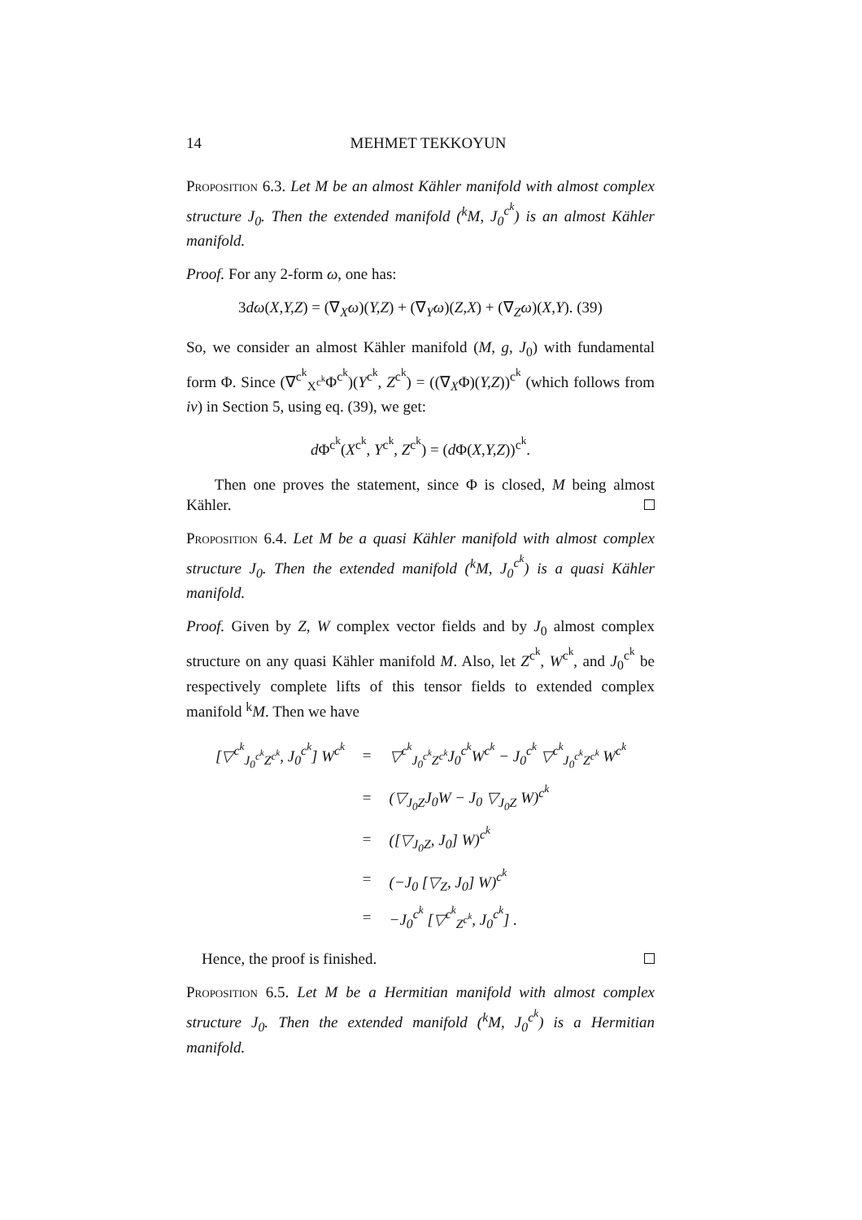14 MEHMET TEKKOYUN
Proposition 6.3. Let M be an almost Kähler manifold with almost complex structure J<sub>0</sub>. Then the extended manifold (<sup>k</sup>M, J<sub>0</sub><sup>c<sup>k</sup></sup>) is an almost Kähler manifold.
Proof. For any 2-form ω, one has:
3dω(X,Y,Z) = (∇<sub>X</sub>ω)(Y,Z) + (∇<sub>Y</sub>ω)(Z,X) + (∇<sub>Z</sub>ω)(X,Y). (39)
So, we consider an almost Kähler manifold (M, g, J<sub>0</sub>) with fundamental form Φ. Since (∇<sup>c<sup>k</sup></sup><sub>X<sup>c<sup>k</sup></sup></sub>Φ<sup>c<sup>k</sup></sup>)(Y<sup>c<sup>k</sup></sup>, Z<sup>c<sup>k</sup></sup>) = ((∇<sub>X</sub>Φ)(Y,Z))<sup>c<sup>k</sup></sup> (which follows from iv) in Section 5, using eq. (39), we get:
d Φ<sup>c<sup>k</sup></sup>(X<sup>c<sup>k</sup></sup>, Y<sup>c<sup>k</sup></sup>, Z<sup>c<sup>k</sup></sup>) = (d Φ(X,Y,Z))<sup>c<sup>k</sup></sup>.
Then one proves the statement, since Φ is closed, M being almost Kähler.
Proposition 6.4. Let M be a quasi Kähler manifold with almost complex structure J<sub>0</sub>. Then the extended manifold (<sup>k</sup>M, J<sub>0</sub><sup>c<sup>k</sup></sup>) is a quasi Kähler manifold.
Proof. Given by Z, W complex vector fields and by J<sub>0</sub> almost complex structure on any quasi Kähler manifold M. Also, let Z<sup>c<sup>k</sup></sup>, W<sup>c<sup>k</sup></sup>, and J<sub>0</sub><sup>c<sup>k</sup></sup> be respectively complete lifts of this tensor fields to extended complex manifold <sup>k</sup>M. Then we have
| [▽<sup>c<sup>k</sup></sup><sub>J<sub>0</sub><sup>c<sup>k</sup></sup>Z<sup>c<sup>k</sup></sup></sub>, J<sub>0</sub><sup>c<sup>k</sup></sup>] W<sup>c<sup>k</sup></sup> | = | ▽<sup>c<sup>k</sup></sup><sub>J<sub>0</sub><sup>c<sup>k</sup></sup>Z<sup>c<sup>k</sup></sup></sub>J<sub>0</sub><sup>c<sup>k</sup></sup>W<sup>c<sup>k</sup></sup> − J<sub>0</sub><sup>c<sup>k</sup></sup> ▽<sup>c<sup>k</sup></sup><sub>J<sub>0</sub><sup>c<sup>k</sup></sup>Z<sup>c<sup>k</sup></sup></sub> W<sup>c<sup>k</sup></sup> |
| | = | (▽<sub>J<sub>0</sub>Z</sub>J<sub>0</sub>W − J<sub>0</sub> ▽<sub>J<sub>0</sub>Z</sub> W)<sup>c<sup>k</sup></sup> |
| | = | ([▽<sub>J<sub>0</sub>Z</sub>, J<sub>0</sub>] W)<sup>c<sup>k</sup></sup> |
| | = | (−J<sub>0</sub> [▽<sub>Z</sub>, J<sub>0</sub>] W)<sup>c<sup>k</sup></sup> |
| | = | −J<sub>0</sub><sup>c<sup>k</sup></sup> [▽<sup>c<sup>k</sup></sup><sub>Z<sup>c<sup>k</sup></sup></sub>, J<sub>0</sub><sup>c<sup>k</sup></sup>] . |
Hence, the proof is finished.
Proposition 6.5. Let M be a Hermitian manifold with almost complex structure J<sub>0</sub>. Then the extended manifold (<sup>k</sup>M, J<sub>0</sub><sup>c<sup>k</sup></sup>) is a Hermitian manifold.